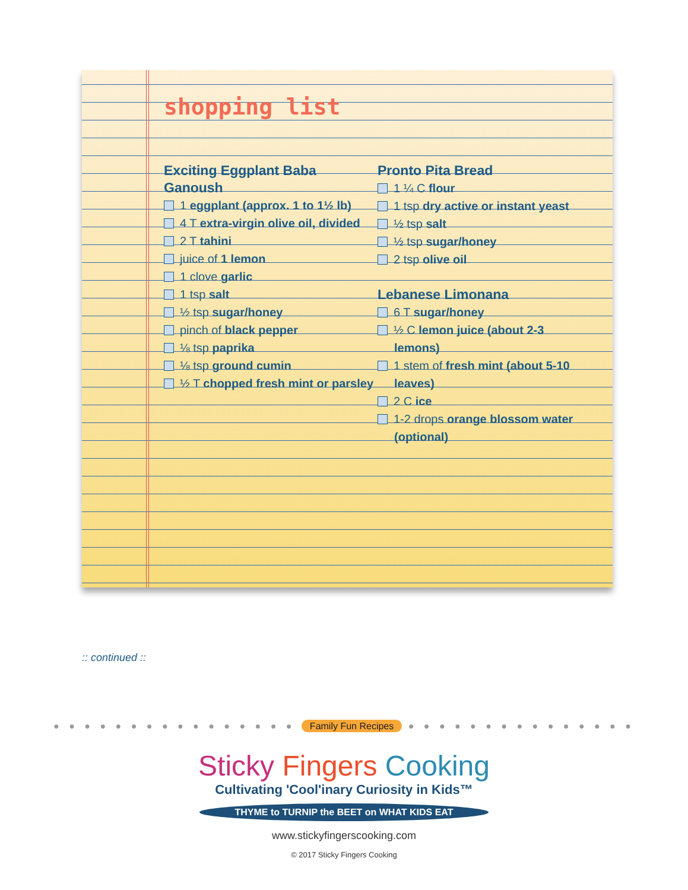shopping list
Exciting Eggplant Baba Ganoush
1 eggplant (approx. 1 to 1½ lb)
4 T extra-virgin olive oil, divided
2 T tahini
juice of 1 lemon
1 clove garlic
1 tsp salt
½ tsp sugar/honey
pinch of black pepper
⅛ tsp paprika
⅛ tsp ground cumin
½ T chopped fresh mint or parsley
Pronto Pita Bread
1 ¼ C flour
1 tsp dry active or instant yeast
½ tsp salt
½ tsp sugar/honey
2 tsp olive oil
Lebanese Limonana
6 T sugar/honey
½ C lemon juice (about 2-3 lemons)
1 stem of fresh mint (about 5-10 leaves)
2 C ice
1-2 drops orange blossom water (optional)
:: continued ::
● ● ● ● ● ● ● ● ● ● ● ● ● ● ● ● Family Fun Recipes ● ● ● ● ● ● ● ● ● ● ● ● ● ● ●
Sticky Fingers Cooking
Cultivating 'Cool'inary Curiosity in Kids™
THYME to TURNIP the BEET on WHAT KIDS EAT
www.stickyfingerscooking.com
© 2017 Sticky Fingers Cooking